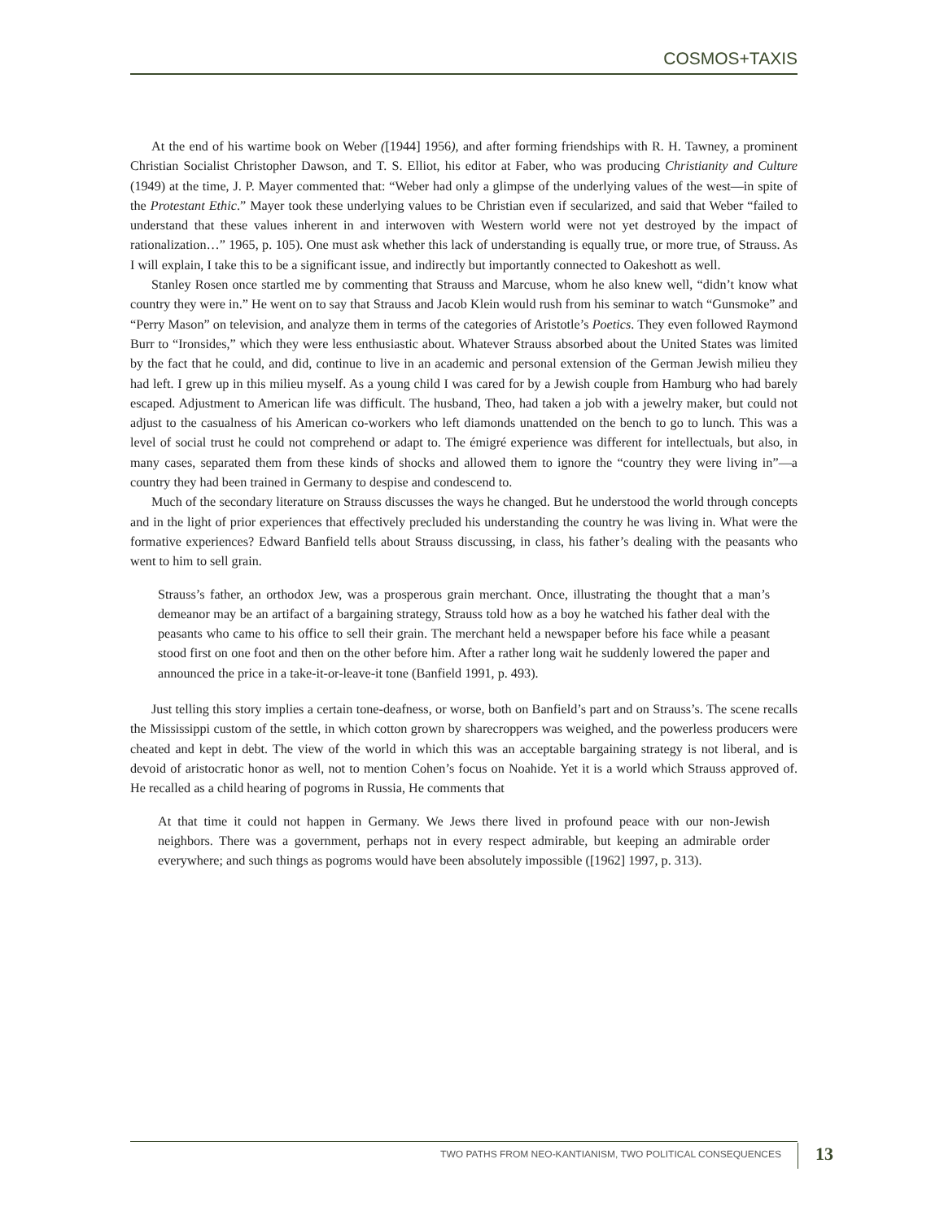COSMOS+TAXIS
At the end of his wartime book on Weber ([1944] 1956), and after forming friendships with R. H. Tawney, a prominent Christian Socialist Christopher Dawson, and T. S. Elliot, his editor at Faber, who was producing Christianity and Culture (1949) at the time, J. P. Mayer commented that: “Weber had only a glimpse of the underlying values of the west—in spite of the Protestant Ethic.” Mayer took these underlying values to be Christian even if secularized, and said that Weber “failed to understand that these values inherent in and interwoven with Western world were not yet destroyed by the impact of rationalization…” 1965, p. 105). One must ask whether this lack of understanding is equally true, or more true, of Strauss. As I will explain, I take this to be a significant issue, and indirectly but importantly connected to Oakeshott as well.
Stanley Rosen once startled me by commenting that Strauss and Marcuse, whom he also knew well, “didn’t know what country they were in.” He went on to say that Strauss and Jacob Klein would rush from his seminar to watch “Gunsmoke” and “Perry Mason” on television, and analyze them in terms of the categories of Aristotle’s Poetics. They even followed Raymond Burr to “Ironsides,” which they were less enthusiastic about. Whatever Strauss absorbed about the United States was limited by the fact that he could, and did, continue to live in an academic and personal extension of the German Jewish milieu they had left. I grew up in this milieu myself. As a young child I was cared for by a Jewish couple from Hamburg who had barely escaped. Adjustment to American life was difficult. The husband, Theo, had taken a job with a jewelry maker, but could not adjust to the casualness of his American co-workers who left diamonds unattended on the bench to go to lunch. This was a level of social trust he could not comprehend or adapt to. The émigré experience was different for intellectuals, but also, in many cases, separated them from these kinds of shocks and allowed them to ignore the “country they were living in”—a country they had been trained in Germany to despise and condescend to.
Much of the secondary literature on Strauss discusses the ways he changed. But he understood the world through concepts and in the light of prior experiences that effectively precluded his understanding the country he was living in. What were the formative experiences? Edward Banfield tells about Strauss discussing, in class, his father’s dealing with the peasants who went to him to sell grain.
Strauss’s father, an orthodox Jew, was a prosperous grain merchant. Once, illustrating the thought that a man’s demeanor may be an artifact of a bargaining strategy, Strauss told how as a boy he watched his father deal with the peasants who came to his office to sell their grain. The merchant held a newspaper before his face while a peasant stood first on one foot and then on the other before him. After a rather long wait he suddenly lowered the paper and announced the price in a take-it-or-leave-it tone (Banfield 1991, p. 493).
Just telling this story implies a certain tone-deafness, or worse, both on Banfield’s part and on Strauss’s. The scene recalls the Mississippi custom of the settle, in which cotton grown by sharecroppers was weighed, and the powerless producers were cheated and kept in debt. The view of the world in which this was an acceptable bargaining strategy is not liberal, and is devoid of aristocratic honor as well, not to mention Cohen’s focus on Noahide. Yet it is a world which Strauss approved of. He recalled as a child hearing of pogroms in Russia, He comments that
At that time it could not happen in Germany. We Jews there lived in profound peace with our non-Jewish neighbors. There was a government, perhaps not in every respect admirable, but keeping an admirable order everywhere; and such things as pogroms would have been absolutely impossible ([1962] 1997, p. 313).
TWO PATHS FROM NEO-KANTIANISM, TWO POLITICAL CONSEQUENCES
13